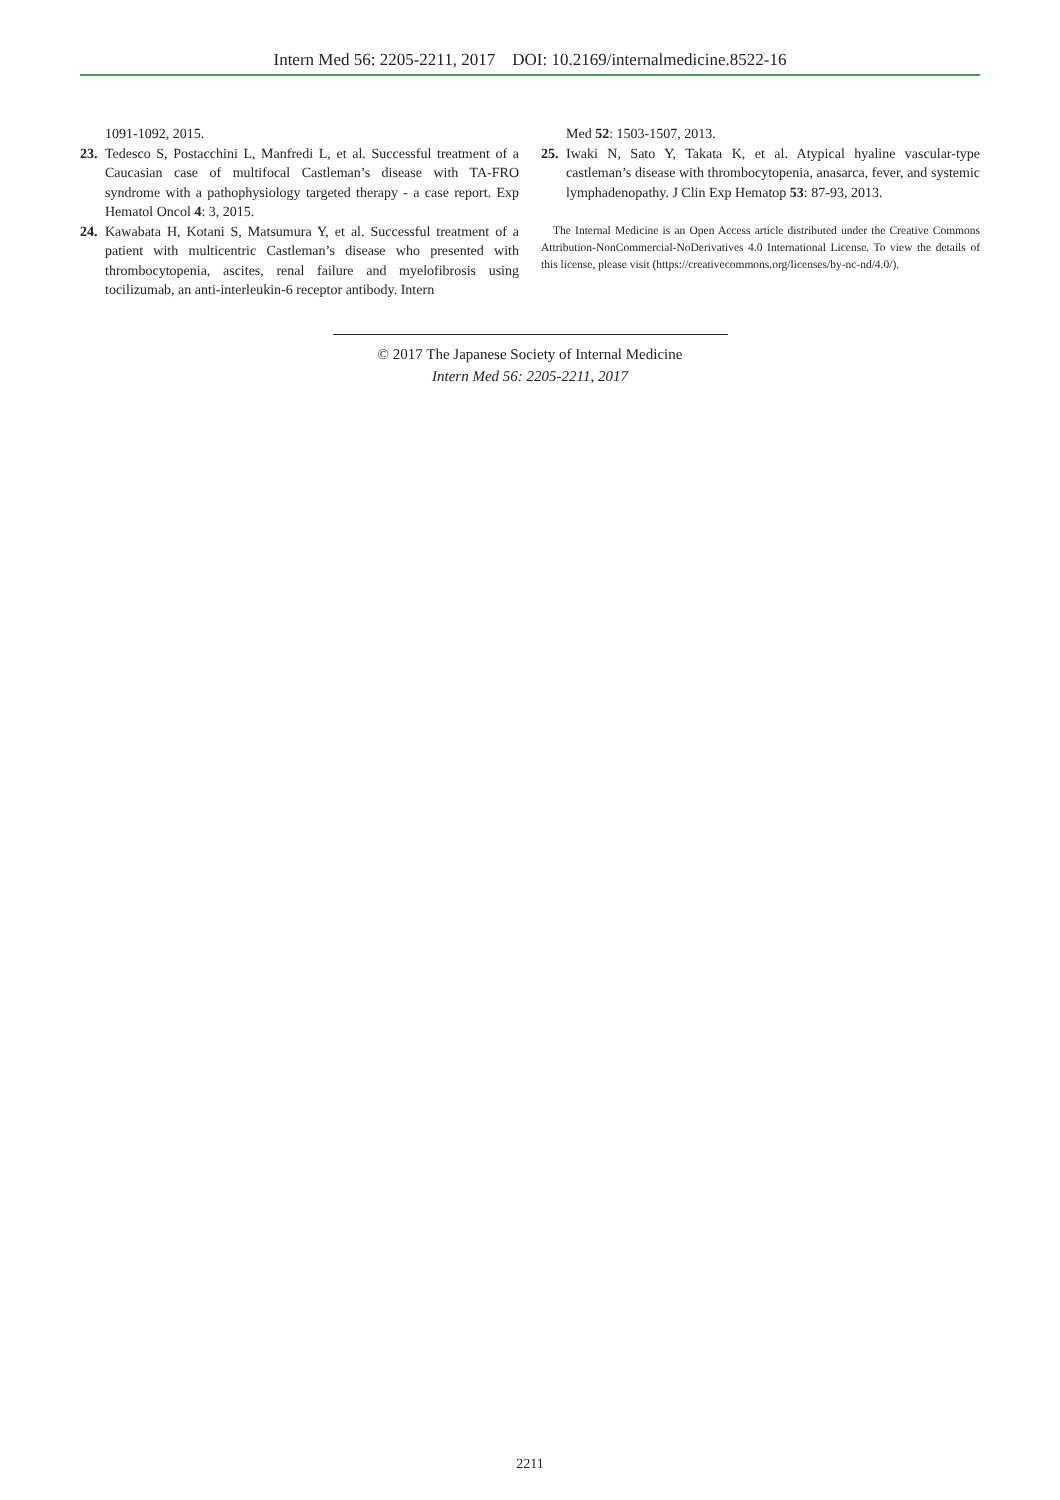Intern Med 56: 2205-2211, 2017 DOI: 10.2169/internalmedicine.8522-16
1091-1092, 2015.
23. Tedesco S, Postacchini L, Manfredi L, et al. Successful treatment of a Caucasian case of multifocal Castleman’s disease with TA-FRO syndrome with a pathophysiology targeted therapy - a case report. Exp Hematol Oncol 4: 3, 2015.
24. Kawabata H, Kotani S, Matsumura Y, et al. Successful treatment of a patient with multicentric Castleman’s disease who presented with thrombocytopenia, ascites, renal failure and myelofibrosis using tocilizumab, an anti-interleukin-6 receptor antibody. Intern
Med 52: 1503-1507, 2013.
25. Iwaki N, Sato Y, Takata K, et al. Atypical hyaline vascular-type castleman’s disease with thrombocytopenia, anasarca, fever, and systemic lymphadenopathy. J Clin Exp Hematop 53: 87-93, 2013.
The Internal Medicine is an Open Access article distributed under the Creative Commons Attribution-NonCommercial-NoDerivatives 4.0 International License. To view the details of this license, please visit (https://creativecommons.org/licenses/by-nc-nd/4.0/).
© 2017 The Japanese Society of Internal Medicine
Intern Med 56: 2205-2211, 2017
2211